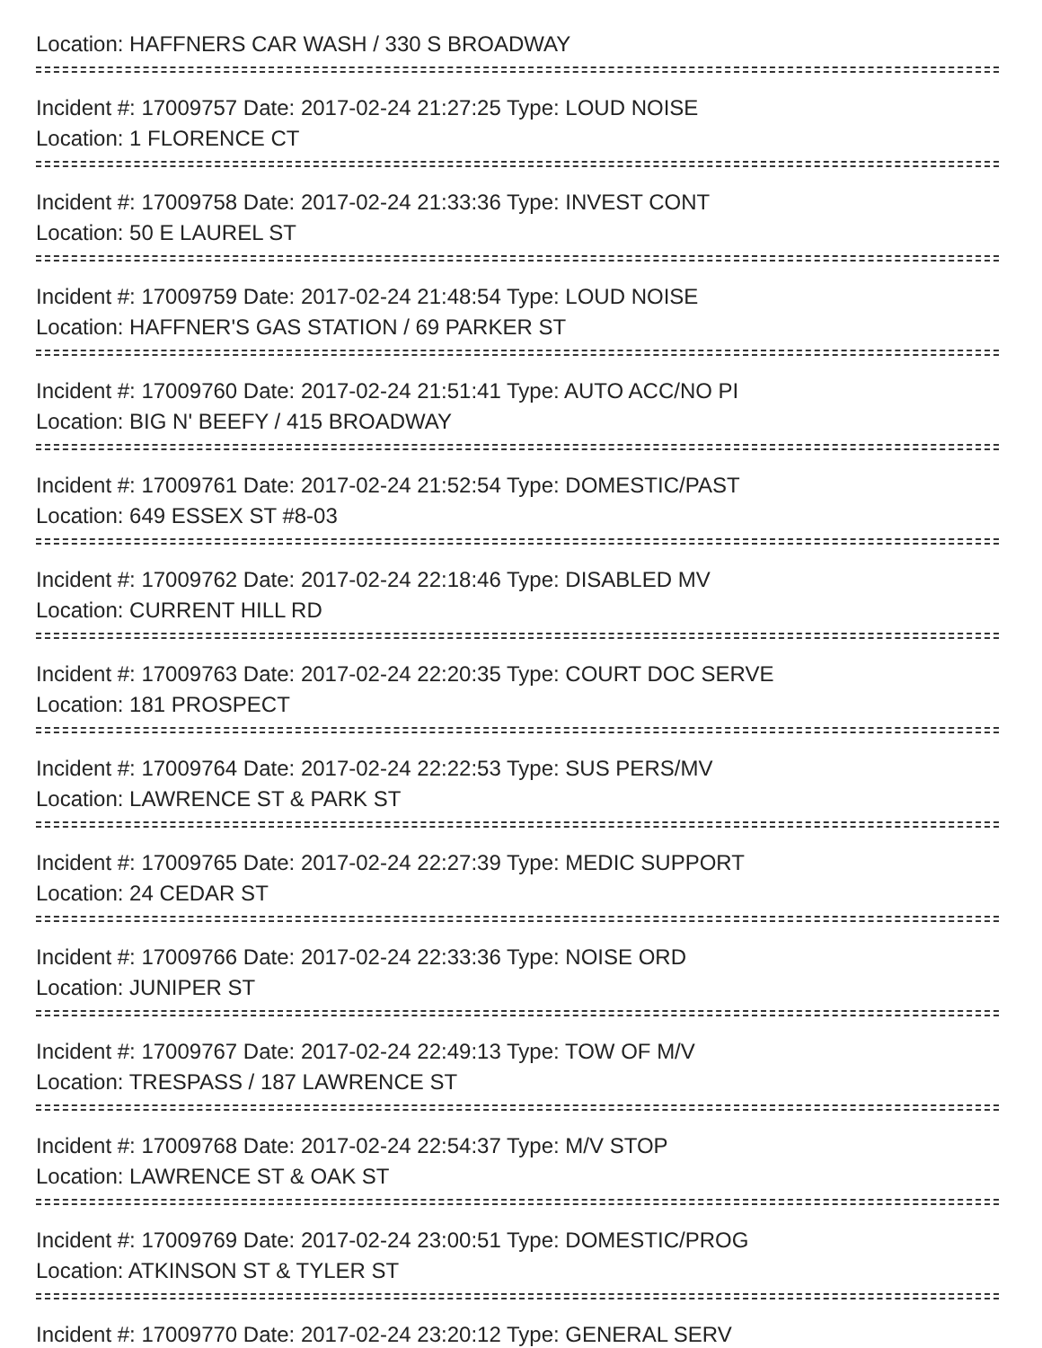Location: HAFFNERS CAR WASH / 330 S BROADWAY
Incident #: 17009757 Date: 2017-02-24 21:27:25 Type: LOUD NOISE
Location: 1 FLORENCE CT
Incident #: 17009758 Date: 2017-02-24 21:33:36 Type: INVEST CONT
Location: 50 E LAUREL ST
Incident #: 17009759 Date: 2017-02-24 21:48:54 Type: LOUD NOISE
Location: HAFFNER'S GAS STATION / 69 PARKER ST
Incident #: 17009760 Date: 2017-02-24 21:51:41 Type: AUTO ACC/NO PI
Location: BIG N' BEEFY / 415 BROADWAY
Incident #: 17009761 Date: 2017-02-24 21:52:54 Type: DOMESTIC/PAST
Location: 649 ESSEX ST #8-03
Incident #: 17009762 Date: 2017-02-24 22:18:46 Type: DISABLED MV
Location: CURRENT HILL RD
Incident #: 17009763 Date: 2017-02-24 22:20:35 Type: COURT DOC SERVE
Location: 181 PROSPECT
Incident #: 17009764 Date: 2017-02-24 22:22:53 Type: SUS PERS/MV
Location: LAWRENCE ST & PARK ST
Incident #: 17009765 Date: 2017-02-24 22:27:39 Type: MEDIC SUPPORT
Location: 24 CEDAR ST
Incident #: 17009766 Date: 2017-02-24 22:33:36 Type: NOISE ORD
Location: JUNIPER ST
Incident #: 17009767 Date: 2017-02-24 22:49:13 Type: TOW OF M/V
Location: TRESPASS / 187 LAWRENCE ST
Incident #: 17009768 Date: 2017-02-24 22:54:37 Type: M/V STOP
Location: LAWRENCE ST & OAK ST
Incident #: 17009769 Date: 2017-02-24 23:00:51 Type: DOMESTIC/PROG
Location: ATKINSON ST & TYLER ST
Incident #: 17009770 Date: 2017-02-24 23:20:12 Type: GENERAL SERV